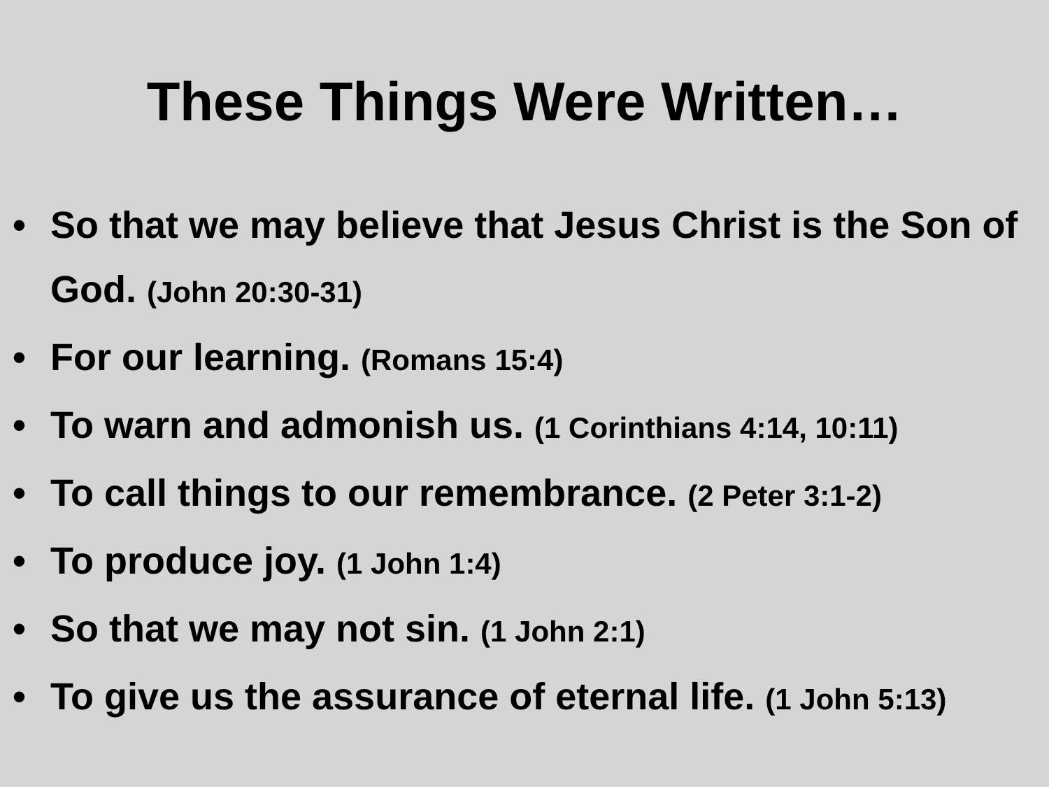These Things Were Written…
• So that we may believe that Jesus Christ is the Son of God. (John 20:30-31)
• For our learning. (Romans 15:4)
• To warn and admonish us. (1 Corinthians 4:14, 10:11)
• To call things to our remembrance. (2 Peter 3:1-2)
• To produce joy. (1 John 1:4)
• So that we may not sin. (1 John 2:1)
• To give us the assurance of eternal life. (1 John 5:13)